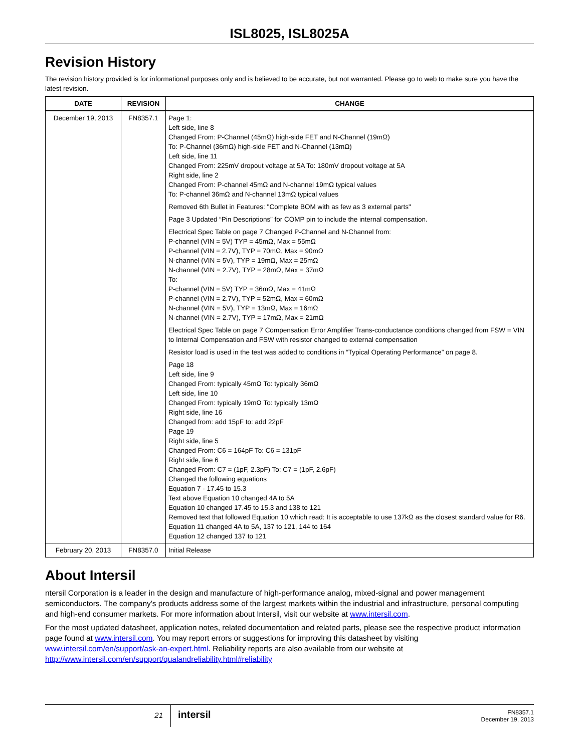ISL8025, ISL8025A
Revision History
The revision history provided is for informational purposes only and is believed to be accurate, but not warranted. Please go to web to make sure you have the latest revision.
| DATE | REVISION | CHANGE |
| --- | --- | --- |
| December 19, 2013 | FN8357.1 | Page 1: Left side, line 8 Changed From: P-Channel (45mΩ) high-side FET and N-Channel (19mΩ) To: P-Channel (36mΩ) high-side FET and N-Channel (13mΩ) Left side, line 11 Changed From: 225mV dropout voltage at 5A To: 180mV dropout voltage at 5A Right side, line 2 Changed From: P-channel 45mΩ and N-channel 19mΩ typical values To: P-channel 36mΩ and N-channel 13mΩ typical values Removed 6th Bullet in Features: "Complete BOM with as few as 3 external parts" Page 3 Updated “Pin Descriptions” for COMP pin to include the internal compensation. Electrical Spec Table on page 7 Changed P-Channel and N-Channel from: P-channel (VIN = 5V) TYP = 45mΩ, Max = 55mΩ P-channel (VIN = 2.7V), TYP = 70mΩ, Max = 90mΩ N-channel (VIN = 5V), TYP = 19mΩ, Max = 25mΩ N-channel (VIN = 2.7V), TYP = 28mΩ, Max = 37mΩ To: P-channel (VIN = 5V) TYP = 36mΩ, Max = 41mΩ P-channel (VIN = 2.7V), TYP = 52mΩ, Max = 60mΩ N-channel (VIN = 5V), TYP = 13mΩ, Max = 16mΩ N-channel (VIN = 2.7V), TYP = 17mΩ, Max = 21mΩ Electrical Spec Table on page 7 Compensation Error Amplifier Trans-conductance conditions changed from FSW = VIN to Internal Compensation and FSW with resistor changed to external compensation Resistor load is used in the test was added to conditions in “Typical Operating Performance” on page 8. Page 18 Left side, line 9 Changed From: typically 45mΩ To: typically 36mΩ Left side, line 10 Changed From: typically 19mΩ To: typically 13mΩ Right side, line 16 Changed from: add 15pF to: add 22pF Page 19 Right side, line 5 Changed From: C6 = 164pF To: C6 = 131pF Right side, line 6 Changed From: C7 = (1pF, 2.3pF) To: C7 = (1pF, 2.6pF) Changed the following equations Equation 7 - 17.45 to 15.3 Text above Equation 10 changed 4A to 5A Equation 10 changed 17.45 to 15.3 and 138 to 121 Removed text that followed Equation 10 which read: It is acceptable to use 137kΩ as the closest standard value for R6. Equation 11 changed 4A to 5A, 137 to 121, 144 to 164 Equation 12 changed 137 to 121 |
| February 20, 2013 | FN8357.0 | Initial Release |
About Intersil
ntersil Corporation is a leader in the design and manufacture of high-performance analog, mixed-signal and power management semiconductors. The company's products address some of the largest markets within the industrial and infrastructure, personal computing and high-end consumer markets. For more information about Intersil, visit our website at www.intersil.com.
For the most updated datasheet, application notes, related documentation and related parts, please see the respective product information page found at www.intersil.com. You may report errors or suggestions for improving this datasheet by visiting www.intersil.com/en/support/ask-an-expert.html. Reliability reports are also available from our website at http://www.intersil.com/en/support/qualandreliability.html#reliability
21
intersil
FN8357.1
December 19, 2013